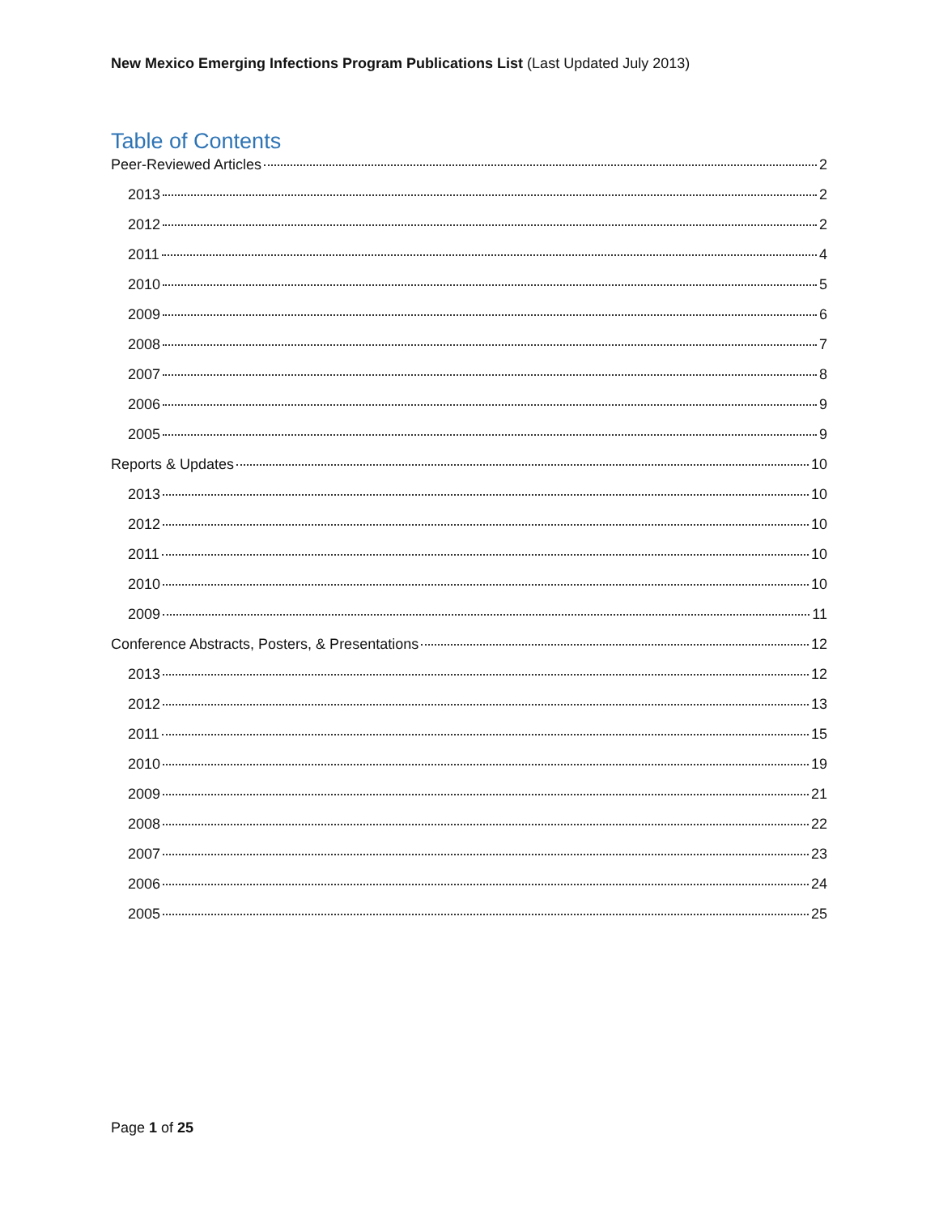New Mexico Emerging Infections Program Publications List (Last Updated July 2013)
Table of Contents
Peer-Reviewed Articles 2
2013 2
2012 2
2011 4
2010 5
2009 6
2008 7
2007 8
2006 9
2005 9
Reports & Updates 10
2013 10
2012 10
2011 10
2010 10
2009 11
Conference Abstracts, Posters, & Presentations 12
2013 12
2012 13
2011 15
2010 19
2009 21
2008 22
2007 23
2006 24
2005 25
Page 1 of 25